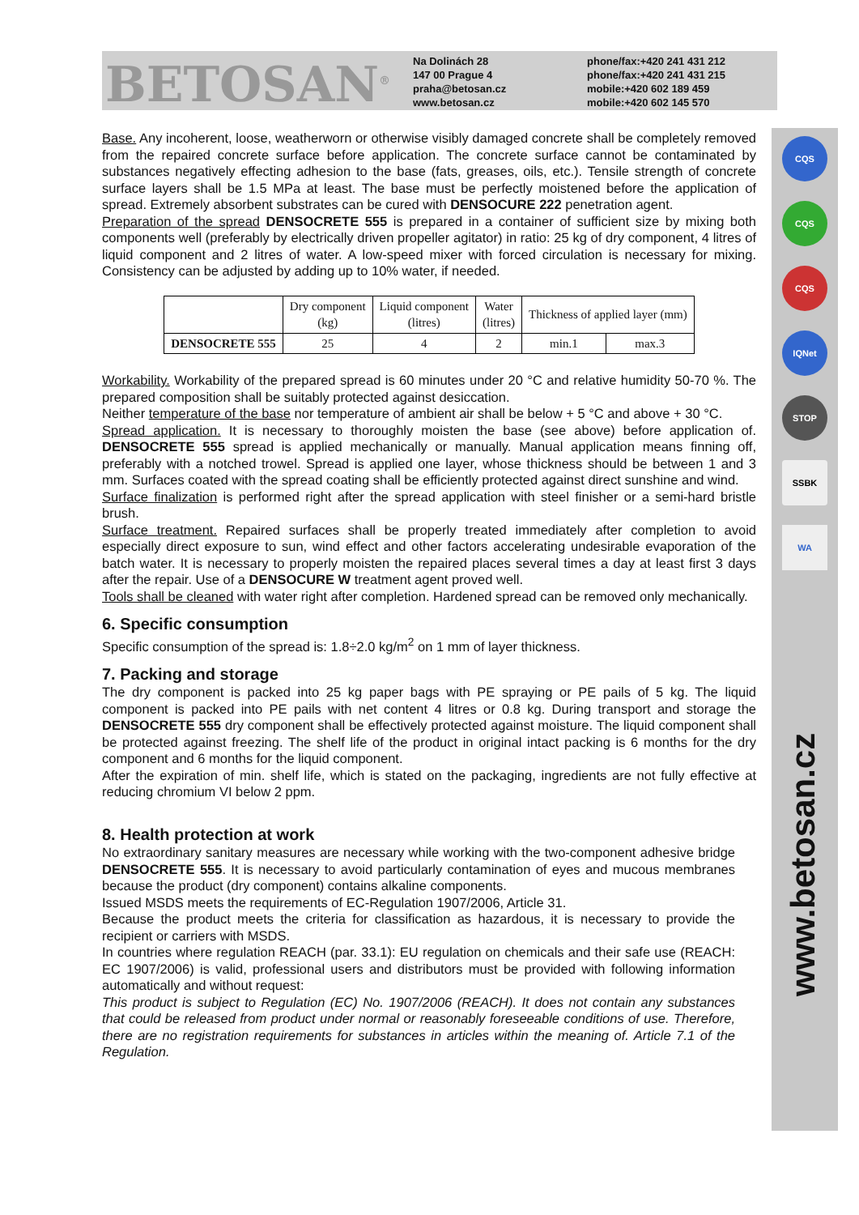BETOSAN<sup>®</sup>
Na Dolinách 28
147 00 Prague 4
praha@betosan.cz
www.betosan.cz
phone/fax:+420 241 431 212
phone/fax:+420 241 431 215
mobile:+420 602 189 459
mobile:+420 602 145 570
CQS
CQS
CQS
IQNet
STOP
SSBK
WA
www.betosan.cz
Base. Any incoherent, loose, weatherworn or otherwise visibly damaged concrete shall be completely removed from the repaired concrete surface before application. The concrete surface cannot be contaminated by substances negatively effecting adhesion to the base (fats, greases, oils, etc.). Tensile strength of concrete surface layers shall be 1.5 MPa at least. The base must be perfectly moistened before the application of spread. Extremely absorbent substrates can be cured with DENSOCURE 222 penetration agent.
Preparation of the spread DENSOCRETE 555 is prepared in a container of sufficient size by mixing both components well (preferably by electrically driven propeller agitator) in ratio: 25 kg of dry component, 4 litres of liquid component and 2 litres of water. A low-speed mixer with forced circulation is necessary for mixing. Consistency can be adjusted by adding up to 10% water, if needed.
| | Dry component (kg) | Liquid component (litres) | Water (litres) | Thickness of applied layer (mm) | |
| DENSOCRETE 555 | 25 | 4 | 2 | min.1 | max.3 |
Workability. Workability of the prepared spread is 60 minutes under 20 °C and relative humidity 50-70 %. The prepared composition shall be suitably protected against desiccation.
Neither temperature of the base nor temperature of ambient air shall be below + 5 °C and above + 30 °C.
Spread application. It is necessary to thoroughly moisten the base (see above) before application of. DENSOCRETE 555 spread is applied mechanically or manually. Manual application means finning off, preferably with a notched trowel. Spread is applied one layer, whose thickness should be between 1 and 3 mm. Surfaces coated with the spread coating shall be efficiently protected against direct sunshine and wind.
Surface finalization is performed right after the spread application with steel finisher or a semi-hard bristle brush.
Surface treatment. Repaired surfaces shall be properly treated immediately after completion to avoid especially direct exposure to sun, wind effect and other factors accelerating undesirable evaporation of the batch water. It is necessary to properly moisten the repaired places several times a day at least first 3 days after the repair. Use of a DENSOCURE W treatment agent proved well.
Tools shall be cleaned with water right after completion. Hardened spread can be removed only mechanically.
6. Specific consumption
Specific consumption of the spread is: 1.8÷2.0 kg/m<sup>2</sup> on 1 mm of layer thickness.
7. Packing and storage
The dry component is packed into 25 kg paper bags with PE spraying or PE pails of 5 kg. The liquid component is packed into PE pails with net content 4 litres or 0.8 kg. During transport and storage the DENSOCRETE 555 dry component shall be effectively protected against moisture. The liquid component shall be protected against freezing. The shelf life of the product in original intact packing is 6 months for the dry component and 6 months for the liquid component.
After the expiration of min. shelf life, which is stated on the packaging, ingredients are not fully effective at reducing chromium VI below 2 ppm.
8. Health protection at work
No extraordinary sanitary measures are necessary while working with the two-component adhesive bridge DENSOCRETE 555. It is necessary to avoid particularly contamination of eyes and mucous membranes because the product (dry component) contains alkaline components.
Issued MSDS meets the requirements of EC-Regulation 1907/2006, Article 31.
Because the product meets the criteria for classification as hazardous, it is necessary to provide the recipient or carriers with MSDS.
In countries where regulation REACH (par. 33.1): EU regulation on chemicals and their safe use (REACH: EC 1907/2006) is valid, professional users and distributors must be provided with following information automatically and without request:
This product is subject to Regulation (EC) No. 1907/2006 (REACH). It does not contain any substances that could be released from product under normal or reasonably foreseeable conditions of use. Therefore, there are no registration requirements for substances in articles within the meaning of. Article 7.1 of the Regulation.